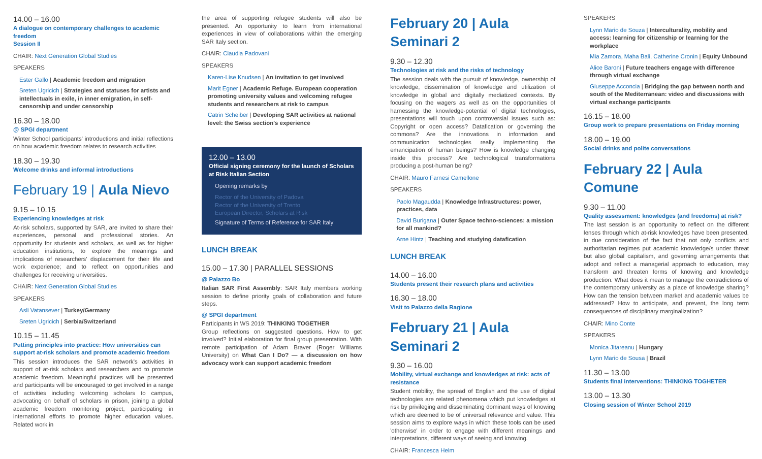14.00 – 16.00
A dialogue on contemporary challenges to academic freedom
Session II
CHAIR: Next Generation Global Studies
SPEAKERS
Ester Gallo | Academic freedom and migration
Sreten Ugricich | Strategies and statuses for artists and intellectuals in exile, in inner emigration, in self-censorship and under censorship
16.30 – 18.00
@ SPGI department
Winter School participants' introductions and initial reflections on how academic freedom relates to research activities
18.30 – 19.30
Welcome drinks and informal introductions
February 19 | Aula Nievo
9.15 – 10.15
Experiencing knowledges at risk
At-risk scholars, supported by SAR, are invited to share their experiences, personal and professional stories. An opportunity for students and scholars, as well as for higher education institutions, to explore the meanings and implications of researchers' displacement for their life and work experience; and to reflect on opportunities and challenges for receiving universities.
CHAIR: Next Generation Global Studies
SPEAKERS
Asli Vatansever | Turkey/Germany
Sreten Ugricich | Serbia/Switzerland
10.15 – 11.45
Putting principles into practice: How universities can support at-risk scholars and promote academic freedom
This session introduces the SAR network's activities in support of at-risk scholars and researchers and to promote academic freedom. Meaningful practices will be presented and participants will be encouraged to get involved in a range of activities including welcoming scholars to campus, advocating on behalf of scholars in prison, joining a global academic freedom monitoring project, participating in international efforts to promote higher education values. Related work in
the area of supporting refugee students will also be presented. An opportunity to learn from international experiences in view of collaborations within the emerging SAR Italy section.
CHAIR: Claudia Padovani
SPEAKERS
Karen-Lise Knudsen | An invitation to get involved
Marit Egner | Academic Refuge. European cooperation promoting university values and welcoming refugee students and researchers at risk to campus
Catrin Scheiber | Developing SAR activities at national level: the Swiss section's experience
12.00 – 13.00
Official signing ceremony for the launch of Scholars at Risk Italian Section
Opening remarks by
Rector of the University of Padova
Rector of the University of Trento
European Director, Scholars at Risk
Signature of Terms of Reference for SAR Italy
LUNCH BREAK
15.00 – 17.30 | PARALLEL SESSIONS
@ Palazzo Bo
Italian SAR First Assembly: SAR Italy members working session to define priority goals of collaboration and future steps.
@ SPGI department
Participants in WS 2019: THINKING TOGETHER
Group reflections on suggested questions. How to get involved? Initial elaboration for final group presentation. With remote participation of Adam Braver (Roger Williams University) on What Can I Do? — a discussion on how advocacy work can support academic freedom
February 20 | Aula Seminari 2
9.30 – 12.30
Technologies at risk and the risks of technology
The session deals with the pursuit of knowledge, ownership of knowledge, dissemination of knowledge and utilization of knowledge in global and digitally mediatized contexts. By focusing on the wagers as well as on the opportunities of harnessing the knowledge-potential of digital technologies, presentations will touch upon controversial issues such as: Copyright or open access? Datafication or governing the commons? Are the innovations in information and communication technologies really implementing the emancipation of human beings? How is knowledge changing inside this process? Are technological transformations producing a post-human being?
CHAIR: Mauro Farnesi Camellone
SPEAKERS
Paolo Magaudda | Knowledge Infrastructures: power, practices, data
David Burigana | Outer Space techno-sciences: a mission for all mankind?
Arne Hintz | Teaching and studying datafication
LUNCH BREAK
14.00 – 16.00
Students present their research plans and activities
16.30 – 18.00
Visit to Palazzo della Ragione
February 21 | Aula Seminari 2
9.30 – 16.00
Mobility, virtual exchange and knowledges at risk: acts of resistance
Student mobility, the spread of English and the use of digital technologies are related phenomena which put knowledges at risk by privileging and disseminating dominant ways of knowing which are deemed to be of universal relevance and value. This session aims to explore ways in which these tools can be used 'otherwise' in order to engage with different meanings and interpretations, different ways of seeing and knowing.
CHAIR: Francesca Helm
SPEAKERS
Lynn Mario de Souza | Interculturality, mobility and access: learning for citizenship or learning for the workplace
Mia Zamora, Maha Bali, Catherine Cronin | Equity Unbound
Alice Baroni | Future teachers engage with difference through virtual exchange
Giuseppe Acconcia | Bridging the gap between north and south of the Mediterranean: video and discussions with virtual exchange participants
16.15 – 18.00
Group work to prepare presentations on Friday morning
18.00 – 19.00
Social drinks and polite conversations
February 22 | Aula Comune
9.30 – 11.00
Quality assessment: knowledges (and freedoms) at risk?
The last session is an opportunity to reflect on the different lenses through which at-risk knowledges have been presented, in due consideration of the fact that not only conflicts and authoritarian regimes put academic knowledge/s under threat but also global capitalism, and governing arrangements that adopt and reflect a managerial approach to education, may transform and threaten forms of knowing and knowledge production. What does it mean to manage the contradictions of the contemporary university as a place of knowledge sharing? How can the tension between market and academic values be addressed? How to anticipate, and prevent, the long term consequences of disciplinary marginalization?
CHAIR: Mino Conte
SPEAKERS
Monica Jitareanu | Hungary
Lynn Mario de Sousa | Brazil
11.30 – 13.00
Students final interventions: THINKING TOGHETER
13.00 – 13.30
Closing session of Winter School 2019